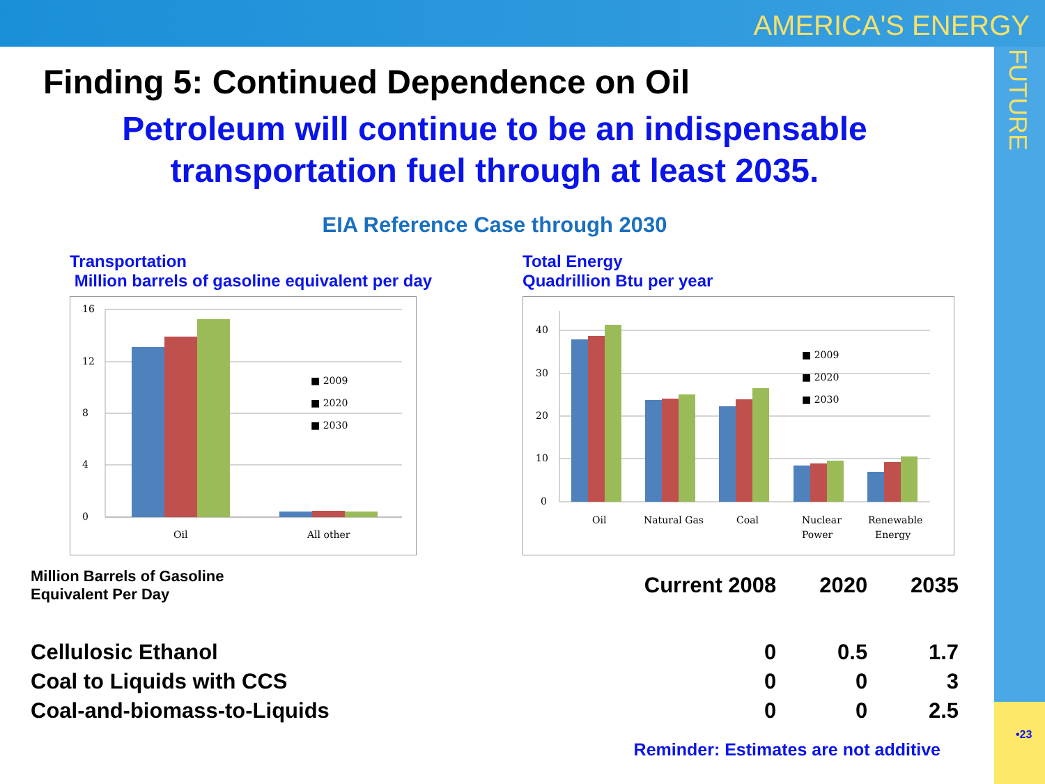AMERICA'S ENERGY
FUTURE
Finding 5: Continued Dependence on Oil
Petroleum will continue to be an indispensable
transportation fuel through at least 2035.
EIA Reference Case through 2030
Transportation
Million barrels of gasoline equivalent per day
16
12
8
4
0
Oil
All other
■ 2009
■ 2020
■ 2030
Total Energy
Quadrillion Btu per year
40
30
20
10
0
Oil
Natural Gas
Coal
Nuclear
Power
Renewable
Energy
■ 2009
■ 2020
■ 2030
| Million Barrels of Gasoline Equivalent Per Day | Current 2008 | 2020 | 2035 |
| --- | --- | --- | --- |
| Cellulosic Ethanol | 0 | 0.5 | 1.7 |
| Coal to Liquids with CCS | 0 | 0 | 3 |
| Coal-and-biomass-to-Liquids | 0 | 0 | 2.5 |
Reminder: Estimates are not additive
•23